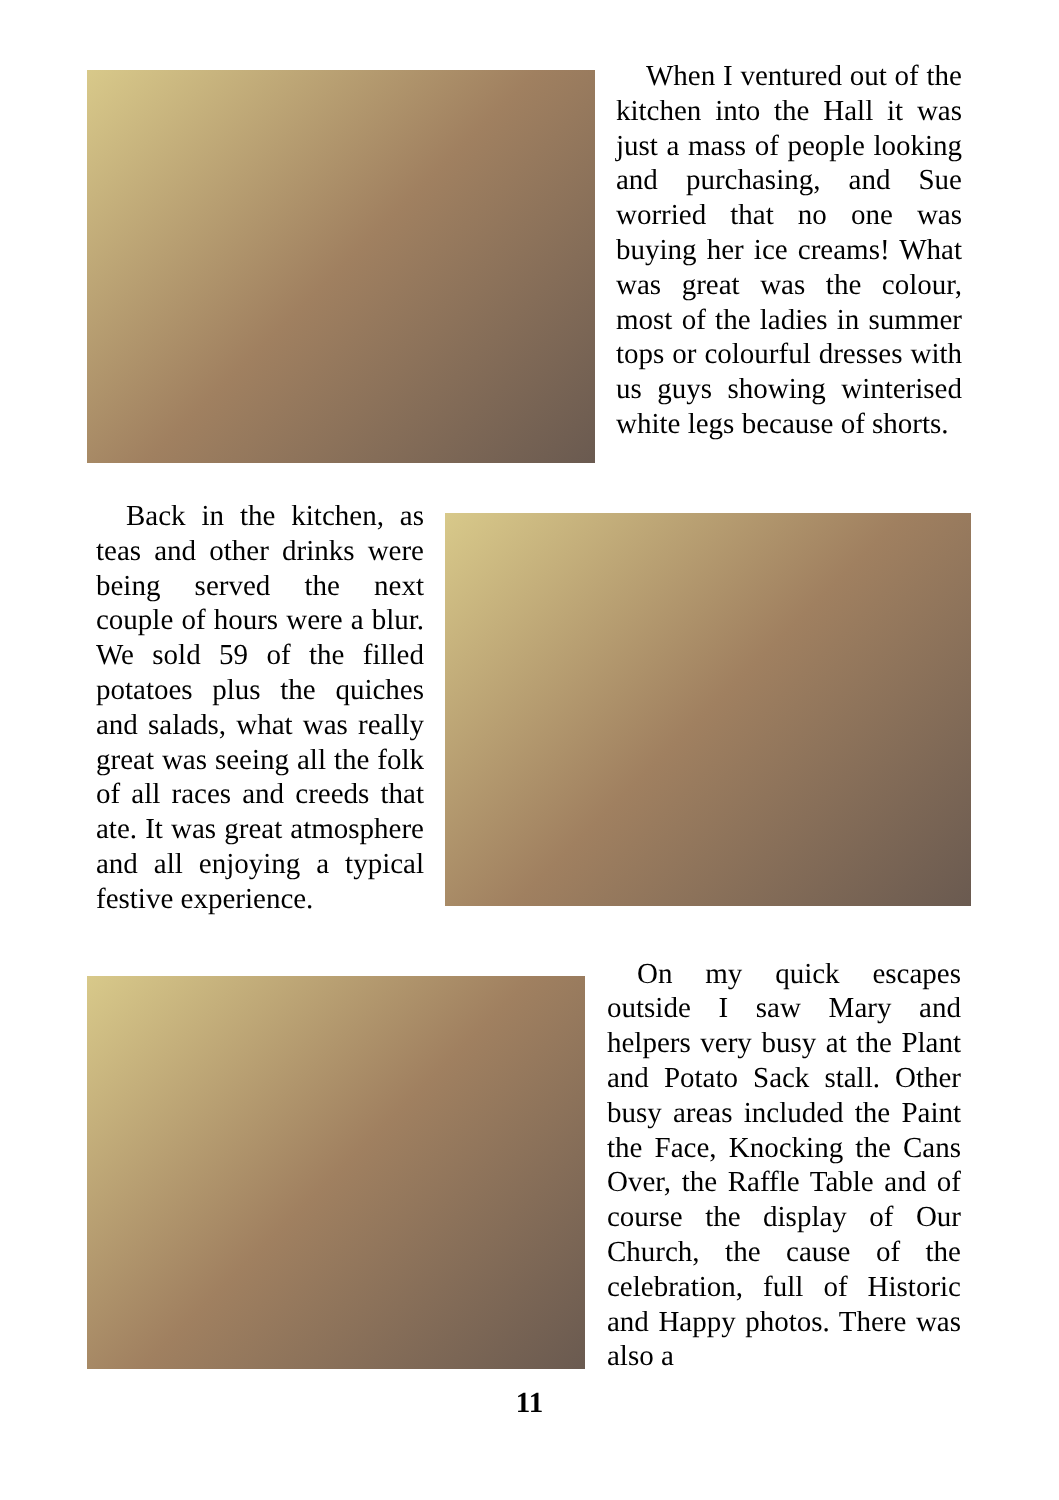When I ventured out of the kitchen into the Hall it was just a mass of people looking and purchasing, and Sue worried that no one was buying her ice creams! What was great was the colour, most of the ladies in summer tops or colourful dresses with us guys showing winterised white legs because of shorts.
Back in the kitchen, as teas and other drinks were being served the next couple of hours were a blur. We sold 59 of the filled potatoes plus the quiches and salads, what was really great was seeing all the folk of all races and creeds that ate. It was great atmosphere and all enjoying a typical festive experience.
On my quick escapes outside I saw Mary and helpers very busy at the Plant and Potato Sack stall. Other busy areas included the Paint the Face, Knocking the Cans Over, the Raffle Table and of course the display of Our Church, the cause of the celebration, full of Historic and Happy photos. There was also a
11